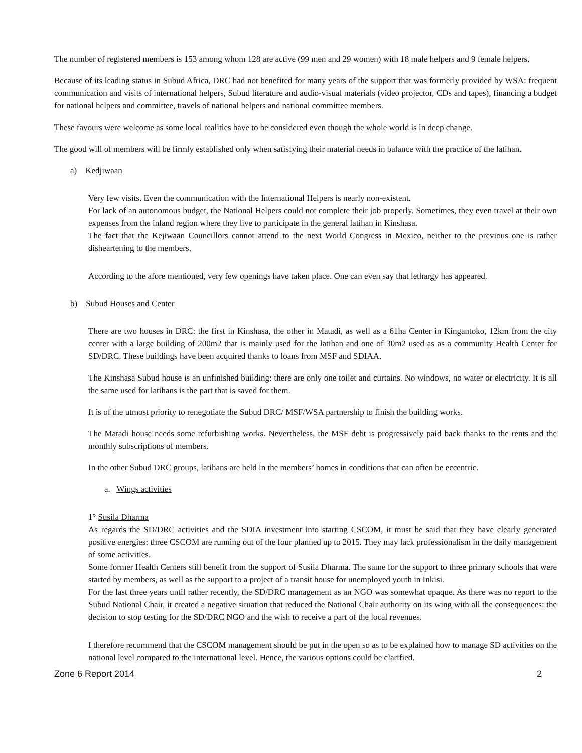The number of registered members is 153 among whom 128 are active (99 men and 29 women) with 18 male helpers and 9 female helpers.
Because of its leading status in Subud Africa, DRC had not benefited for many years of the support that was formerly provided by WSA: frequent communication and visits of international helpers, Subud literature and audio-visual materials (video projector, CDs and tapes), financing a budget for national helpers and committee, travels of national helpers and national committee members.
These favours were welcome as some local realities have to be considered even though the whole world is in deep change.
The good will of members will be firmly established only when satisfying their material needs in balance with the practice of the latihan.
a) Kedjiwaan
Very few visits. Even the communication with the International Helpers is nearly non-existent.
For lack of an autonomous budget, the National Helpers could not complete their job properly. Sometimes, they even travel at their own expenses from the inland region where they live to participate in the general latihan in Kinshasa.
The fact that the Kejiwaan Councillors cannot attend to the next World Congress in Mexico, neither to the previous one is rather disheartening to the members.
According to the afore mentioned, very few openings have taken place. One can even say that lethargy has appeared.
b) Subud Houses and Center
There are two houses in DRC: the first in Kinshasa, the other in Matadi, as well as a 61ha Center in Kingantoko, 12km from the city center with a large building of 200m2 that is mainly used for the latihan and one of 30m2 used as as a community Health Center for SD/DRC. These buildings have been acquired thanks to loans from MSF and SDIAA.
The Kinshasa Subud house is an unfinished building: there are only one toilet and curtains. No windows, no water or electricity. It is all the same used for latihans is the part that is saved for them.
It is of the utmost priority to renegotiate the Subud DRC/ MSF/WSA partnership to finish the building works.
The Matadi house needs some refurbishing works. Nevertheless, the MSF debt is progressively paid back thanks to the rents and the monthly subscriptions of members.
In the other Subud DRC groups, latihans are held in the members’ homes in conditions that can often be eccentric.
a. Wings activities
1° Susila Dharma
As regards the SD/DRC activities and the SDIA investment into starting CSCOM, it must be said that they have clearly generated positive energies: three CSCOM are running out of the four planned up to 2015. They may lack professionalism in the daily management of some activities.
Some former Health Centers still benefit from the support of Susila Dharma. The same for the support to three primary schools that were started by members, as well as the support to a project of a transit house for unemployed youth in Inkisi.
For the last three years until rather recently, the SD/DRC management as an NGO was somewhat opaque. As there was no report to the Subud National Chair, it created a negative situation that reduced the National Chair authority on its wing with all the consequences: the decision to stop testing for the SD/DRC NGO and the wish to receive a part of the local revenues.
I therefore recommend that the CSCOM management should be put in the open so as to be explained how to manage SD activities on the national level compared to the international level. Hence, the various options could be clarified.
Zone 6 Report 2014 2